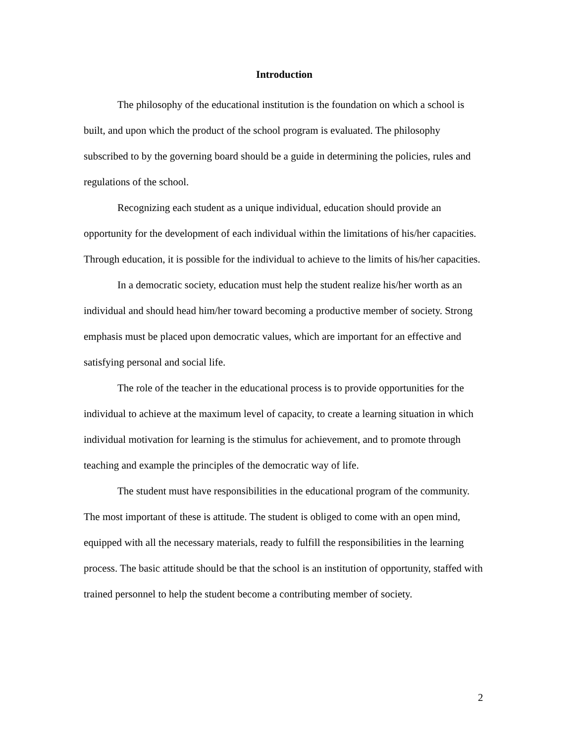Introduction
The philosophy of the educational institution is the foundation on which a school is built, and upon which the product of the school program is evaluated. The philosophy subscribed to by the governing board should be a guide in determining the policies, rules and regulations of the school.
Recognizing each student as a unique individual, education should provide an opportunity for the development of each individual within the limitations of his/her capacities. Through education, it is possible for the individual to achieve to the limits of his/her capacities.
In a democratic society, education must help the student realize his/her worth as an individual and should head him/her toward becoming a productive member of society. Strong emphasis must be placed upon democratic values, which are important for an effective and satisfying personal and social life.
The role of the teacher in the educational process is to provide opportunities for the individual to achieve at the maximum level of capacity, to create a learning situation in which individual motivation for learning is the stimulus for achievement, and to promote through teaching and example the principles of the democratic way of life.
The student must have responsibilities in the educational program of the community. The most important of these is attitude. The student is obliged to come with an open mind, equipped with all the necessary materials, ready to fulfill the responsibilities in the learning process. The basic attitude should be that the school is an institution of opportunity, staffed with trained personnel to help the student become a contributing member of society.
2